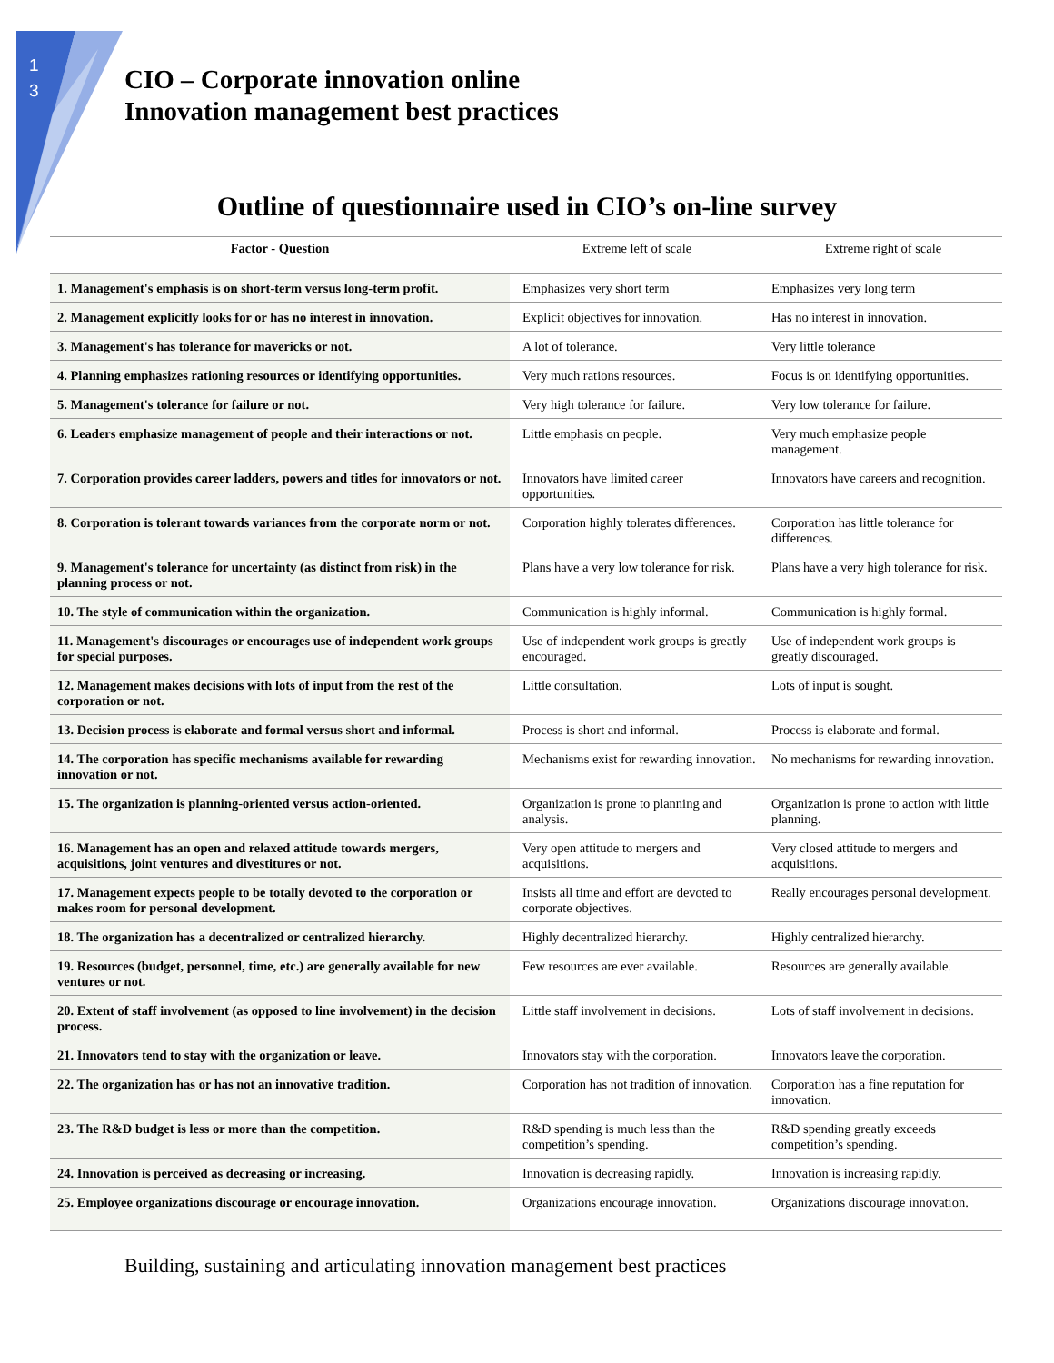1
3
CIO – Corporate innovation online
Innovation management best practices
Outline of questionnaire used in CIO’s on-line survey
| Factor - Question | Extreme left of scale | Extreme right of scale |
| --- | --- | --- |
| 1. Management's emphasis is on short-term versus long-term profit. | Emphasizes very short term | Emphasizes very long term |
| 2. Management explicitly looks for or has no interest in innovation. | Explicit objectives for innovation. | Has no interest in innovation. |
| 3. Management's has tolerance for mavericks or not. | A lot of tolerance. | Very little tolerance |
| 4. Planning emphasizes rationing resources or identifying opportunities. | Very much rations resources. | Focus is on identifying opportunities. |
| 5. Management's tolerance for failure or not. | Very high tolerance for failure. | Very low tolerance for failure. |
| 6. Leaders emphasize management of people and their interactions or not. | Little emphasis on people. | Very much emphasize people management. |
| 7. Corporation provides career ladders, powers and titles for innovators or not. | Innovators have limited career opportunities. | Innovators have careers and recognition. |
| 8. Corporation is tolerant towards variances from the corporate norm or not. | Corporation highly tolerates differences. | Corporation has little tolerance for differences. |
| 9. Management's tolerance for uncertainty (as distinct from risk) in the planning process or not. | Plans have a very low tolerance for risk. | Plans have a very high tolerance for risk. |
| 10. The style of communication within the organization. | Communication is highly informal. | Communication is highly formal. |
| 11. Management's discourages or encourages use of independent work groups for special purposes. | Use of independent work groups is greatly encouraged. | Use of independent work groups is greatly discouraged. |
| 12. Management makes decisions with lots of input from the rest of the corporation or not. | Little consultation. | Lots of input is sought. |
| 13. Decision process is elaborate and formal versus short and informal. | Process is short and informal. | Process is elaborate and formal. |
| 14. The corporation has specific mechanisms available for rewarding innovation or not. | Mechanisms exist for rewarding innovation. | No mechanisms for rewarding innovation. |
| 15. The organization is planning-oriented versus action-oriented. | Organization is prone to planning and analysis. | Organization is prone to action with little planning. |
| 16. Management has an open and relaxed attitude towards mergers, acquisitions, joint ventures and divestitures or not. | Very open attitude to mergers and acquisitions. | Very closed attitude to mergers and acquisitions. |
| 17. Management expects people to be totally devoted to the corporation or makes room for personal development. | Insists all time and effort are devoted to corporate objectives. | Really encourages personal development. |
| 18. The organization has a decentralized or centralized hierarchy. | Highly decentralized hierarchy. | Highly centralized hierarchy. |
| 19. Resources (budget, personnel, time, etc.) are generally available for new ventures or not. | Few resources are ever available. | Resources are generally available. |
| 20. Extent of staff involvement (as opposed to line involvement) in the decision process. | Little staff involvement in decisions. | Lots of staff involvement in decisions. |
| 21. Innovators tend to stay with the organization or leave. | Innovators stay with the corporation. | Innovators leave the corporation. |
| 22. The organization has or has not an innovative tradition. | Corporation has not tradition of innovation. | Corporation has a fine reputation for innovation. |
| 23. The R&D budget is less or more than the competition. | R&D spending is much less than the competition’s spending. | R&D spending greatly exceeds competition’s spending. |
| 24. Innovation is perceived as decreasing or increasing. | Innovation is decreasing rapidly. | Innovation is increasing rapidly. |
| 25. Employee organizations discourage or encourage innovation. | Organizations encourage innovation. | Organizations discourage innovation. |
Building, sustaining and articulating innovation management best practices